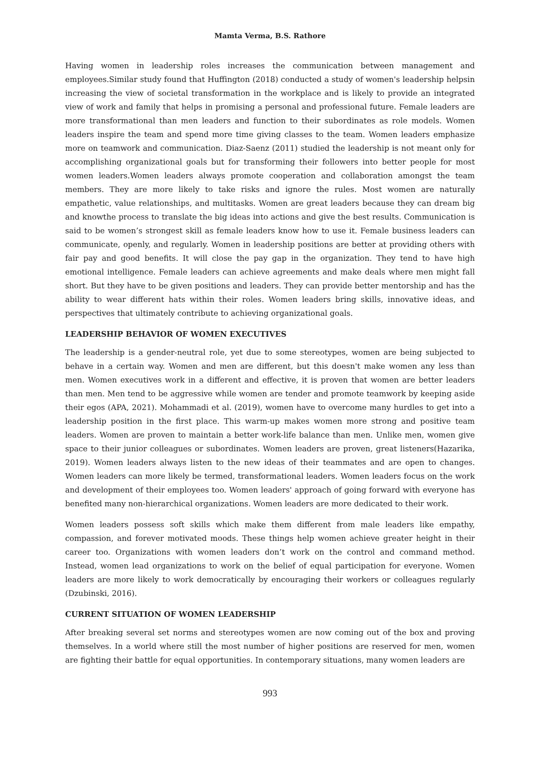Mamta Verma, B.S. Rathore
Having women in leadership roles increases the communication between management and employees.Similar study found that Huffington (2018) conducted a study of women's leadership helpsin increasing the view of societal transformation in the workplace and is likely to provide an integrated view of work and family that helps in promising a personal and professional future. Female leaders are more transformational than men leaders and function to their subordinates as role models. Women leaders inspire the team and spend more time giving classes to the team. Women leaders emphasize more on teamwork and communication. Diaz-Saenz (2011) studied the leadership is not meant only for accomplishing organizational goals but for transforming their followers into better people for most women leaders.Women leaders always promote cooperation and collaboration amongst the team members. They are more likely to take risks and ignore the rules. Most women are naturally empathetic, value relationships, and multitasks. Women are great leaders because they can dream big and knowthe process to translate the big ideas into actions and give the best results. Communication is said to be women’s strongest skill as female leaders know how to use it. Female business leaders can communicate, openly, and regularly. Women in leadership positions are better at providing others with fair pay and good benefits. It will close the pay gap in the organization. They tend to have high emotional intelligence. Female leaders can achieve agreements and make deals where men might fall short. But they have to be given positions and leaders. They can provide better mentorship and has the ability to wear different hats within their roles. Women leaders bring skills, innovative ideas, and perspectives that ultimately contribute to achieving organizational goals.
LEADERSHIP BEHAVIOR OF WOMEN EXECUTIVES
The leadership is a gender-neutral role, yet due to some stereotypes, women are being subjected to behave in a certain way. Women and men are different, but this doesn't make women any less than men. Women executives work in a different and effective, it is proven that women are better leaders than men. Men tend to be aggressive while women are tender and promote teamwork by keeping aside their egos (APA, 2021). Mohammadi et al. (2019), women have to overcome many hurdles to get into a leadership position in the first place. This warm-up makes women more strong and positive team leaders. Women are proven to maintain a better work-life balance than men. Unlike men, women give space to their junior colleagues or subordinates. Women leaders are proven, great listeners(Hazarika, 2019). Women leaders always listen to the new ideas of their teammates and are open to changes. Women leaders can more likely be termed, transformational leaders. Women leaders focus on the work and development of their employees too. Women leaders' approach of going forward with everyone has benefited many non-hierarchical organizations. Women leaders are more dedicated to their work.
Women leaders possess soft skills which make them different from male leaders like empathy, compassion, and forever motivated moods. These things help women achieve greater height in their career too. Organizations with women leaders don’t work on the control and command method. Instead, women lead organizations to work on the belief of equal participation for everyone. Women leaders are more likely to work democratically by encouraging their workers or colleagues regularly (Dzubinski, 2016).
CURRENT SITUATION OF WOMEN LEADERSHIP
After breaking several set norms and stereotypes women are now coming out of the box and proving themselves. In a world where still the most number of higher positions are reserved for men, women are fighting their battle for equal opportunities. In contemporary situations, many women leaders are
993